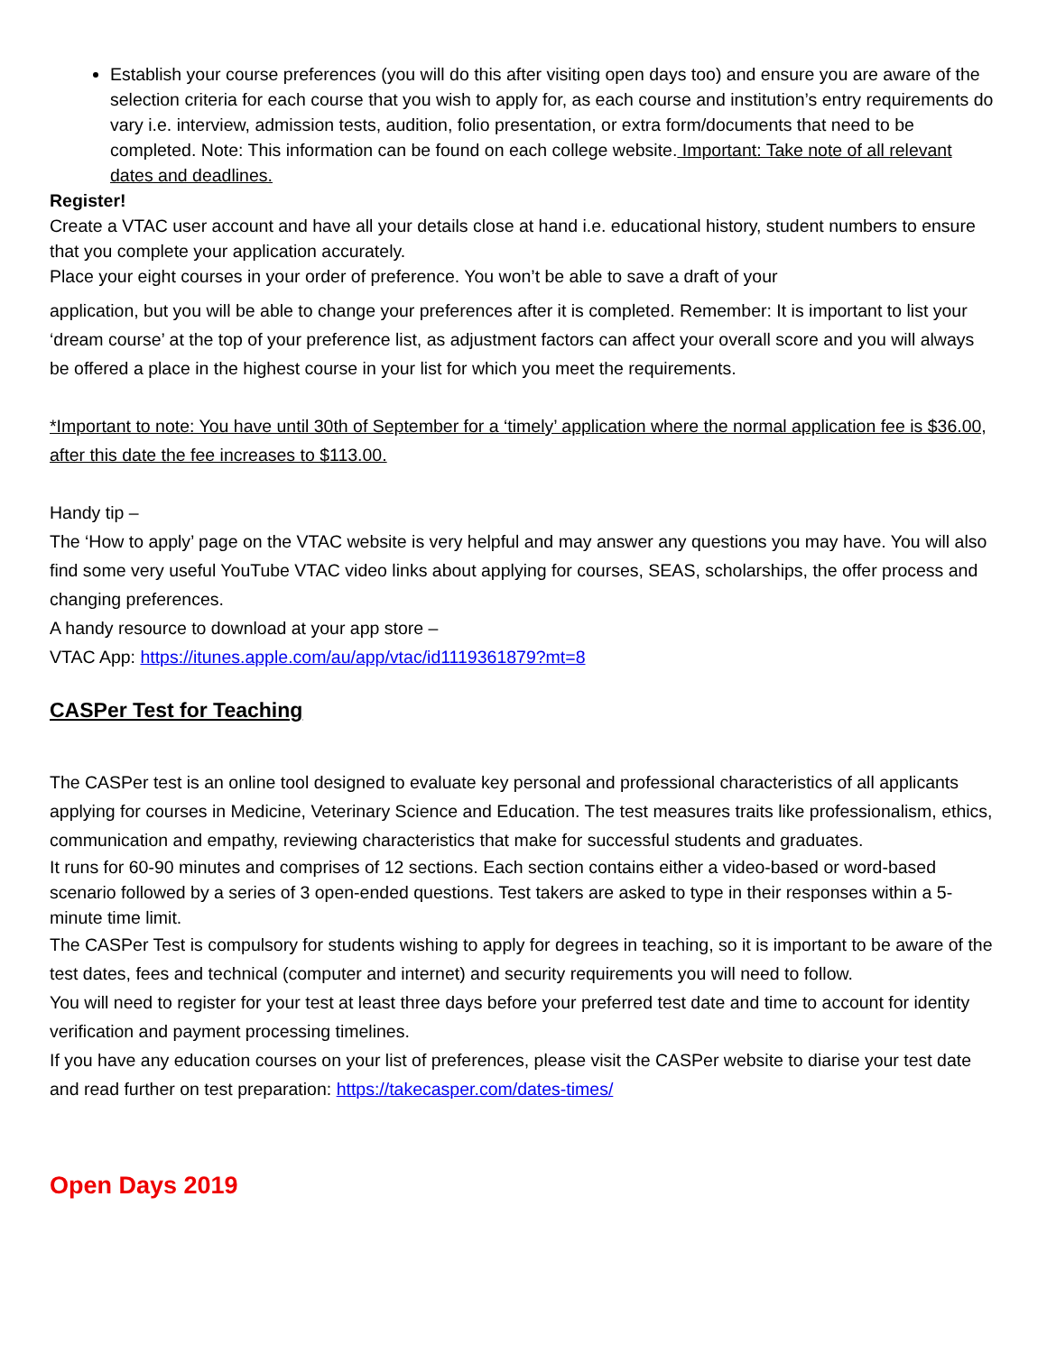Establish your course preferences (you will do this after visiting open days too) and ensure you are aware of the selection criteria for each course that you wish to apply for, as each course and institution’s entry requirements do vary i.e. interview, admission tests, audition, folio presentation, or extra form/documents that need to be completed. Note: This information can be found on each college website. Important: Take note of all relevant dates and deadlines.
Register!
Create a VTAC user account and have all your details close at hand i.e. educational history, student numbers to ensure that you complete your application accurately.
Place your eight courses in your order of preference. You won’t be able to save a draft of your
application, but you will be able to change your preferences after it is completed. Remember: It is important to list your ‘dream course’ at the top of your preference list, as adjustment factors can affect your overall score and you will always be offered a place in the highest course in your list for which you meet the requirements.
*Important to note: You have until 30th of September for a ‘timely’ application where the normal application fee is $36.00, after this date the fee increases to $113.00.
Handy tip –
The ‘How to apply’ page on the VTAC website is very helpful and may answer any questions you may have. You will also find some very useful YouTube VTAC video links about applying for courses, SEAS, scholarships, the offer process and changing preferences.
A handy resource to download at your app store –
VTAC App: https://itunes.apple.com/au/app/vtac/id1119361879?mt=8
CASPer Test for Teaching
The CASPer test is an online tool designed to evaluate key personal and professional characteristics of all applicants applying for courses in Medicine, Veterinary Science and Education. The test measures traits like professionalism, ethics, communication and empathy, reviewing characteristics that make for successful students and graduates.
It runs for 60-90 minutes and comprises of 12 sections. Each section contains either a video-based or word-based scenario followed by a series of 3 open-ended questions. Test takers are asked to type in their responses within a 5-minute time limit.
The CASPer Test is compulsory for students wishing to apply for degrees in teaching, so it is important to be aware of the test dates, fees and technical (computer and internet) and security requirements you will need to follow.
You will need to register for your test at least three days before your preferred test date and time to account for identity verification and payment processing timelines.
If you have any education courses on your list of preferences, please visit the CASPer website to diarise your test date and read further on test preparation: https://takecasper.com/dates-times/
Open Days 2019